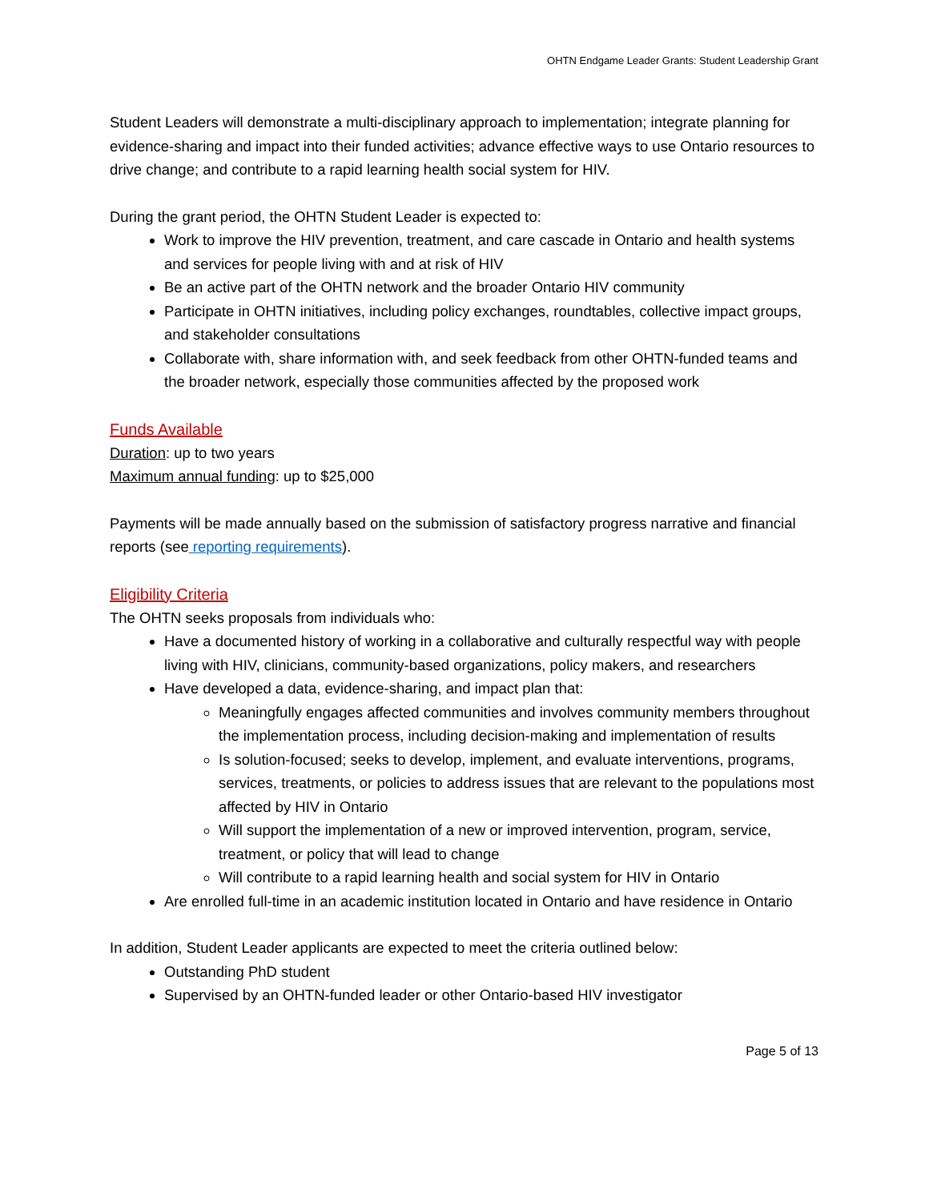OHTN Endgame Leader Grants: Student Leadership Grant
Student Leaders will demonstrate a multi-disciplinary approach to implementation; integrate planning for evidence-sharing and impact into their funded activities; advance effective ways to use Ontario resources to drive change; and contribute to a rapid learning health social system for HIV.
During the grant period, the OHTN Student Leader is expected to:
Work to improve the HIV prevention, treatment, and care cascade in Ontario and health systems and services for people living with and at risk of HIV
Be an active part of the OHTN network and the broader Ontario HIV community
Participate in OHTN initiatives, including policy exchanges, roundtables, collective impact groups, and stakeholder consultations
Collaborate with, share information with, and seek feedback from other OHTN-funded teams and the broader network, especially those communities affected by the proposed work
Funds Available
Duration: up to two years
Maximum annual funding: up to $25,000
Payments will be made annually based on the submission of satisfactory progress narrative and financial reports (see reporting requirements).
Eligibility Criteria
The OHTN seeks proposals from individuals who:
Have a documented history of working in a collaborative and culturally respectful way with people living with HIV, clinicians, community-based organizations, policy makers, and researchers
Have developed a data, evidence-sharing, and impact plan that:
Meaningfully engages affected communities and involves community members throughout the implementation process, including decision-making and implementation of results
Is solution-focused; seeks to develop, implement, and evaluate interventions, programs, services, treatments, or policies to address issues that are relevant to the populations most affected by HIV in Ontario
Will support the implementation of a new or improved intervention, program, service, treatment, or policy that will lead to change
Will contribute to a rapid learning health and social system for HIV in Ontario
Are enrolled full-time in an academic institution located in Ontario and have residence in Ontario
In addition, Student Leader applicants are expected to meet the criteria outlined below:
Outstanding PhD student
Supervised by an OHTN-funded leader or other Ontario-based HIV investigator
Page 5 of 13